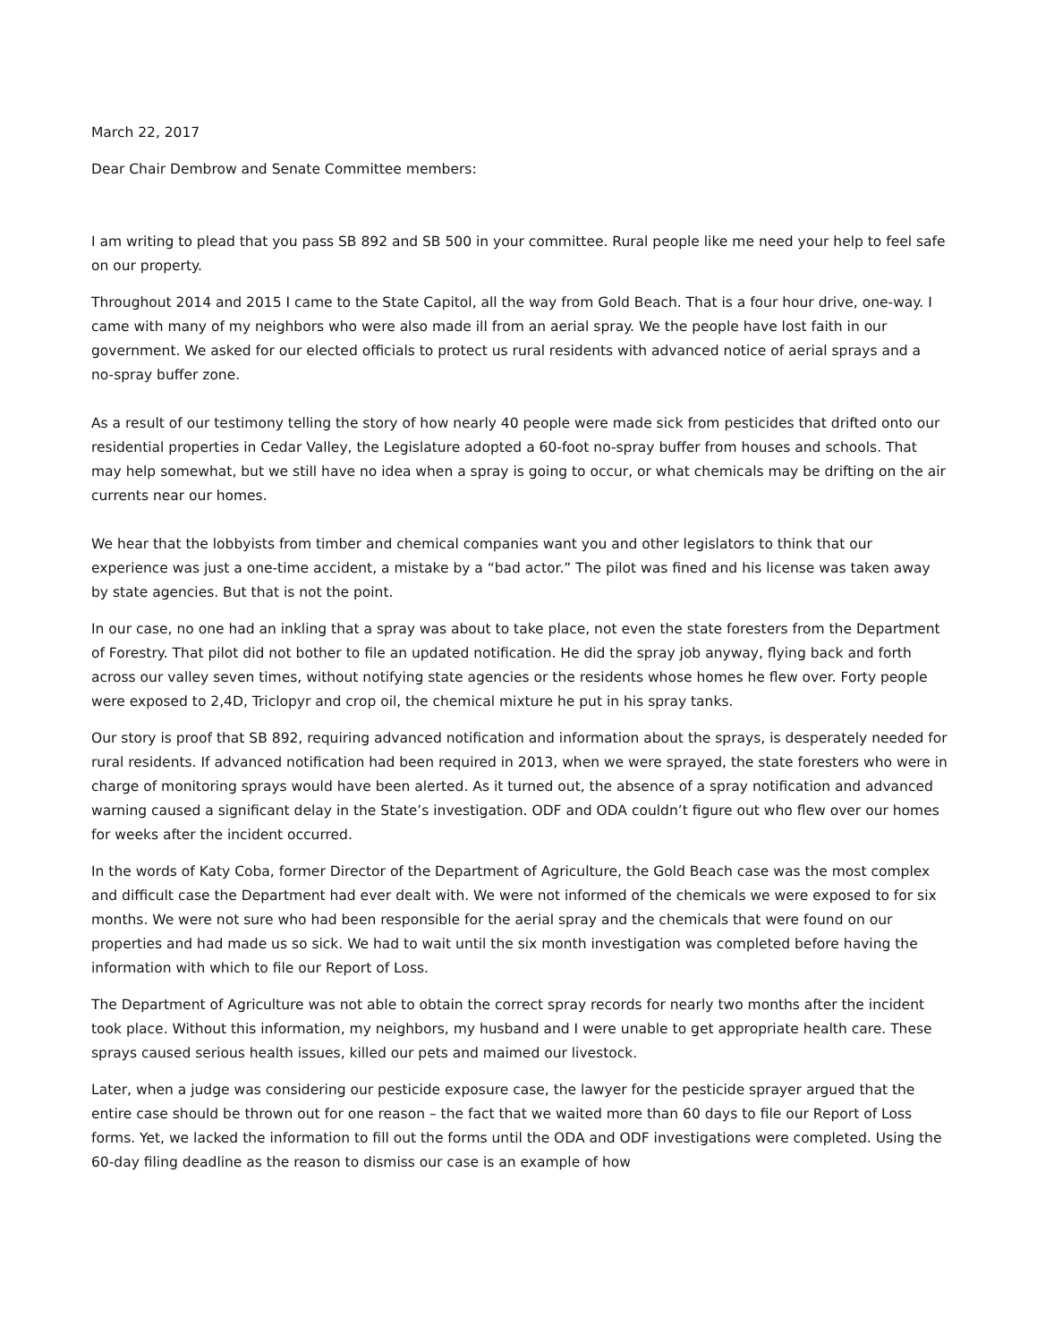March 22, 2017
Dear Chair Dembrow and Senate Committee members:
I am writing to plead that you pass SB 892 and SB 500 in your committee. Rural people like me need your help to feel safe on our property.
Throughout 2014 and 2015 I came to the State Capitol, all the way from Gold Beach. That is a four hour drive, one-way. I came with many of my neighbors who were also made ill from an aerial spray. We the people have lost faith in our government. We asked for our elected officials to protect us rural residents with advanced notice of aerial sprays and a no-spray buffer zone.
As a result of our testimony telling the story of how nearly 40 people were made sick from pesticides that drifted onto our residential properties in Cedar Valley, the Legislature adopted a 60-foot no-spray buffer from houses and schools. That may help somewhat, but we still have no idea when a spray is going to occur, or what chemicals may be drifting on the air currents near our homes.
We hear that the lobbyists from timber and chemical companies want you and other legislators to think that our experience was just a one-time accident, a mistake by a “bad actor.” The pilot was fined and his license was taken away by state agencies. But that is not the point.
In our case, no one had an inkling that a spray was about to take place, not even the state foresters from the Department of Forestry. That pilot did not bother to file an updated notification. He did the spray job anyway, flying back and forth across our valley seven times, without notifying state agencies or the residents whose homes he flew over. Forty people were exposed to 2,4D, Triclopyr and crop oil, the chemical mixture he put in his spray tanks.
Our story is proof that SB 892, requiring advanced notification and information about the sprays, is desperately needed for rural residents. If advanced notification had been required in 2013, when we were sprayed, the state foresters who were in charge of monitoring sprays would have been alerted. As it turned out, the absence of a spray notification and advanced warning caused a significant delay in the State’s investigation. ODF and ODA couldn’t figure out who flew over our homes for weeks after the incident occurred.
In the words of Katy Coba, former Director of the Department of Agriculture, the Gold Beach case was the most complex and difficult case the Department had ever dealt with. We were not informed of the chemicals we were exposed to for six months. We were not sure who had been responsible for the aerial spray and the chemicals that were found on our properties and had made us so sick. We had to wait until the six month investigation was completed before having the information with which to file our Report of Loss.
The Department of Agriculture was not able to obtain the correct spray records for nearly two months after the incident took place. Without this information, my neighbors, my husband and I were unable to get appropriate health care. These sprays caused serious health issues, killed our pets and maimed our livestock.
Later, when a judge was considering our pesticide exposure case, the lawyer for the pesticide sprayer argued that the entire case should be thrown out for one reason – the fact that we waited more than 60 days to file our Report of Loss forms. Yet, we lacked the information to fill out the forms until the ODA and ODF investigations were completed. Using the 60-day filing deadline as the reason to dismiss our case is an example of how